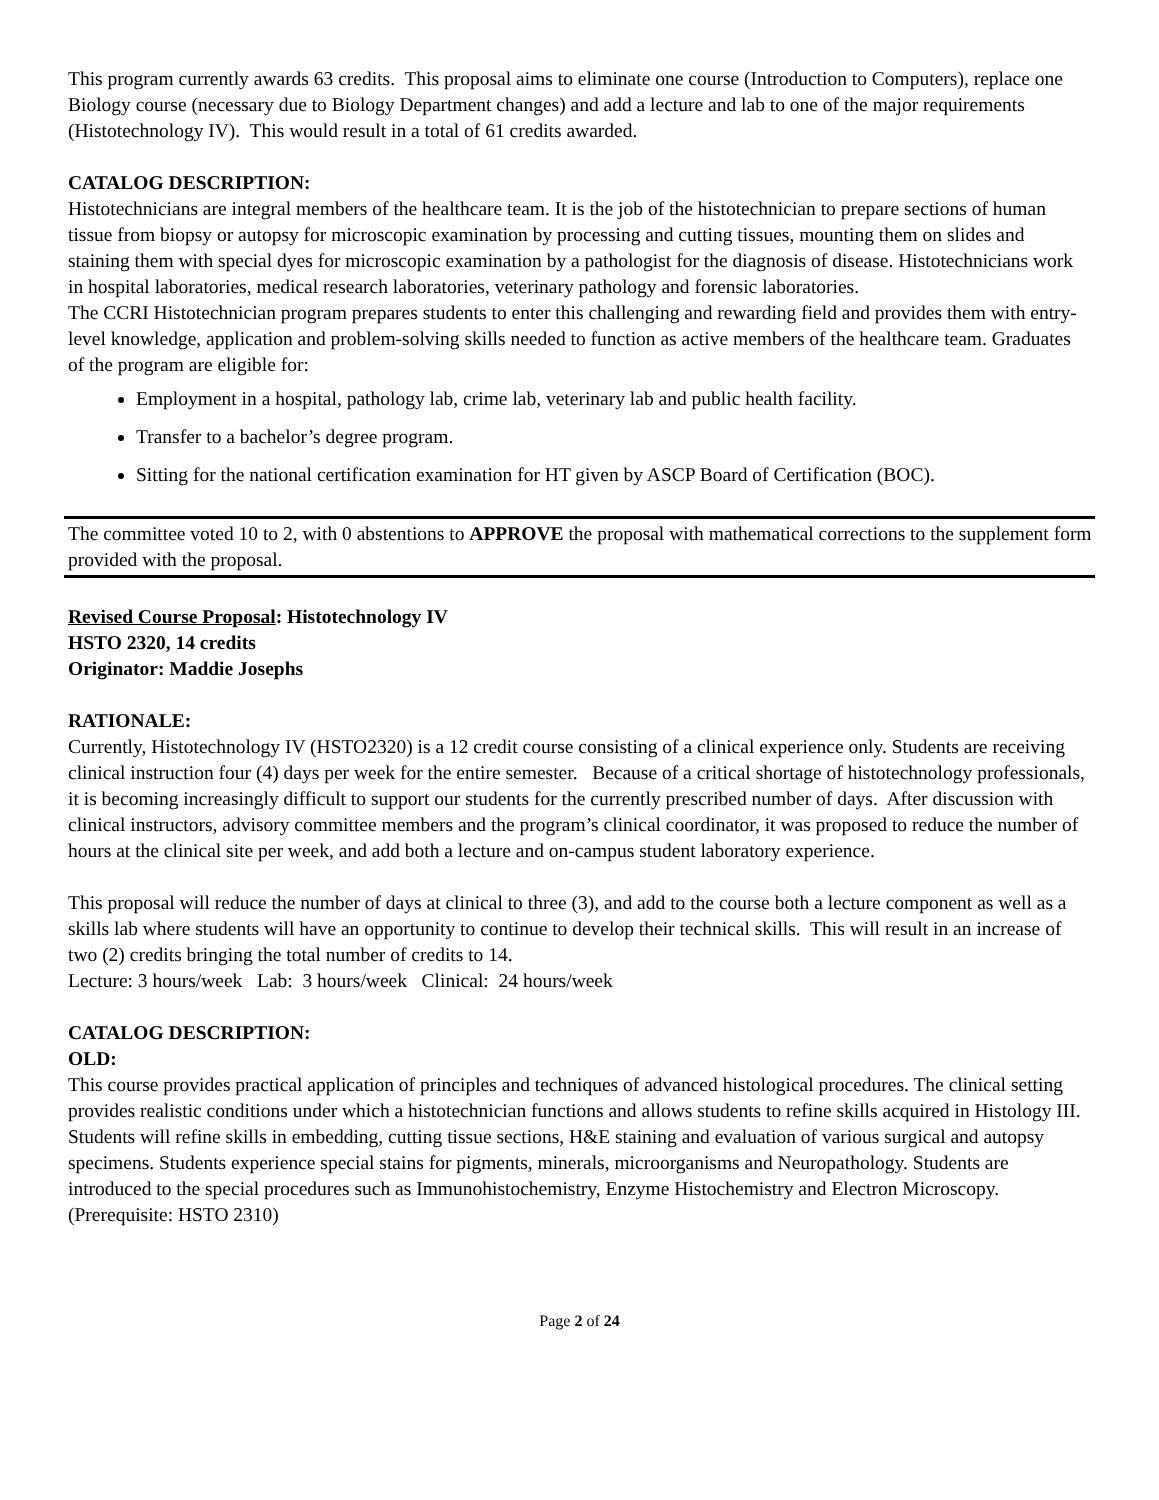This program currently awards 63 credits. This proposal aims to eliminate one course (Introduction to Computers), replace one Biology course (necessary due to Biology Department changes) and add a lecture and lab to one of the major requirements (Histotechnology IV). This would result in a total of 61 credits awarded.
CATALOG DESCRIPTION:
Histotechnicians are integral members of the healthcare team. It is the job of the histotechnician to prepare sections of human tissue from biopsy or autopsy for microscopic examination by processing and cutting tissues, mounting them on slides and staining them with special dyes for microscopic examination by a pathologist for the diagnosis of disease. Histotechnicians work in hospital laboratories, medical research laboratories, veterinary pathology and forensic laboratories.
The CCRI Histotechnician program prepares students to enter this challenging and rewarding field and provides them with entry-level knowledge, application and problem-solving skills needed to function as active members of the healthcare team. Graduates of the program are eligible for:
Employment in a hospital, pathology lab, crime lab, veterinary lab and public health facility.
Transfer to a bachelor’s degree program.
Sitting for the national certification examination for HT given by ASCP Board of Certification (BOC).
The committee voted 10 to 2, with 0 abstentions to APPROVE the proposal with mathematical corrections to the supplement form provided with the proposal.
Revised Course Proposal: Histotechnology IV
HSTO 2320, 14 credits
Originator: Maddie Josephs
RATIONALE:
Currently, Histotechnology IV (HSTO2320) is a 12 credit course consisting of a clinical experience only. Students are receiving clinical instruction four (4) days per week for the entire semester. Because of a critical shortage of histotechnology professionals, it is becoming increasingly difficult to support our students for the currently prescribed number of days. After discussion with clinical instructors, advisory committee members and the program’s clinical coordinator, it was proposed to reduce the number of hours at the clinical site per week, and add both a lecture and on-campus student laboratory experience.
This proposal will reduce the number of days at clinical to three (3), and add to the course both a lecture component as well as a skills lab where students will have an opportunity to continue to develop their technical skills. This will result in an increase of two (2) credits bringing the total number of credits to 14.
Lecture: 3 hours/week Lab: 3 hours/week Clinical: 24 hours/week
CATALOG DESCRIPTION:
OLD:
This course provides practical application of principles and techniques of advanced histological procedures. The clinical setting provides realistic conditions under which a histotechnician functions and allows students to refine skills acquired in Histology III. Students will refine skills in embedding, cutting tissue sections, H&E staining and evaluation of various surgical and autopsy specimens. Students experience special stains for pigments, minerals, microorganisms and Neuropathology. Students are introduced to the special procedures such as Immunohistochemistry, Enzyme Histochemistry and Electron Microscopy. (Prerequisite: HSTO 2310)
Page 2 of 24